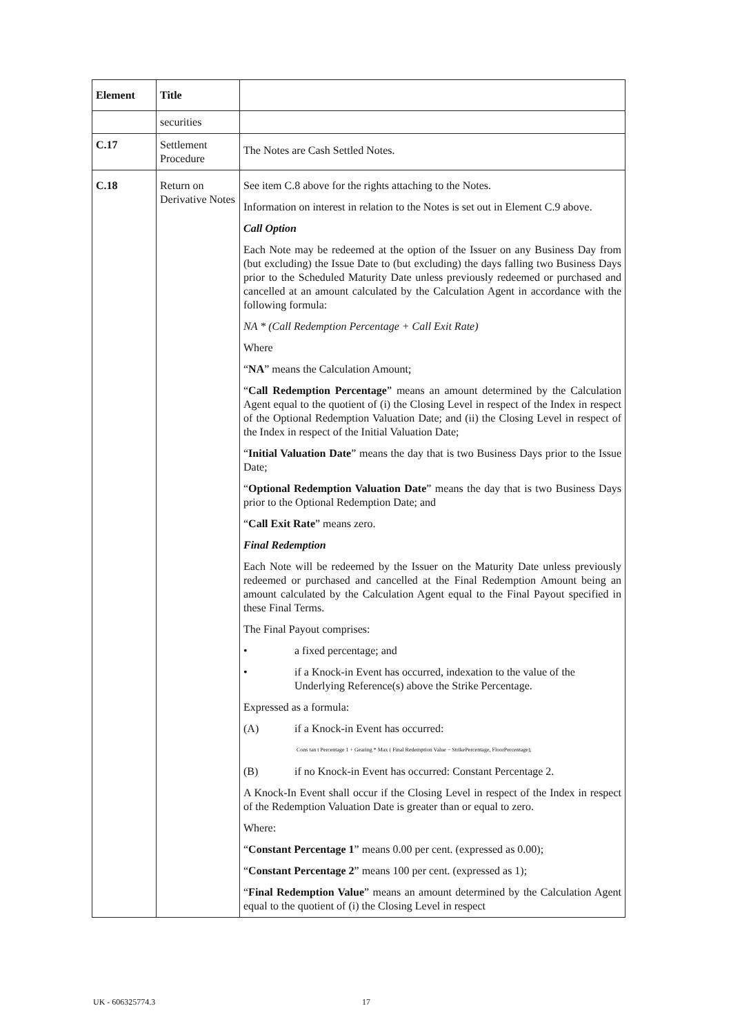| Element | Title | |
| --- | --- | --- |
| | securities | |
| C.17 | Settlement Procedure | The Notes are Cash Settled Notes. |
| C.18 | Return on Derivative Notes | See item C.8 above for the rights attaching to the Notes. Information on interest in relation to the Notes is set out in Element C.9 above. Call Option Each Note may be redeemed at the option of the Issuer on any Business Day from (but excluding) the Issue Date to (but excluding) the days falling two Business Days prior to the Scheduled Maturity Date unless previously redeemed or purchased and cancelled at an amount calculated by the Calculation Agent in accordance with the following formula: NA * (Call Redemption Percentage + Call Exit Rate) Where “ NA ” means the Calculation Amount; “ Call Redemption Percentage ” means an amount determined by the Calculation Agent equal to the quotient of (i) the Closing Level in respect of the Index in respect of the Optional Redemption Valuation Date; and (ii) the Closing Level in respect of the Index in respect of the Initial Valuation Date; “ Initial Valuation Date ” means the day that is two Business Days prior to the Issue Date; “ Optional Redemption Valuation Date ” means the day that is two Business Days prior to the Optional Redemption Date; and “ Call Exit Rate ” means zero. Final Redemption Each Note will be redeemed by the Issuer on the Maturity Date unless previously redeemed or purchased and cancelled at the Final Redemption Amount being an amount calculated by the Calculation Agent equal to the Final Payout specified in these Final Terms. The Final Payout comprises: • a fixed percentage; and • if a Knock-in Event has occurred, indexation to the value of the Underlying Reference(s) above the Strike Percentage. Expressed as a formula: (A) if a Knock-in Event has occurred: Cons tan t Percentage 1 + Gearing * Max ( Final Redemption Value − StrikePercentage, FloorPercentage); (B) if no Knock-in Event has occurred: Constant Percentage 2. A Knock-In Event shall occur if the Closing Level in respect of the Index in respect of the Redemption Valuation Date is greater than or equal to zero. Where: “ Constant Percentage 1 ” means 0.00 per cent. (expressed as 0.00); “ Constant Percentage 2 ” means 100 per cent. (expressed as 1); “ Final Redemption Value ” means an amount determined by the Calculation Agent equal to the quotient of (i) the Closing Level in respect |
UK - 606325774.3 17